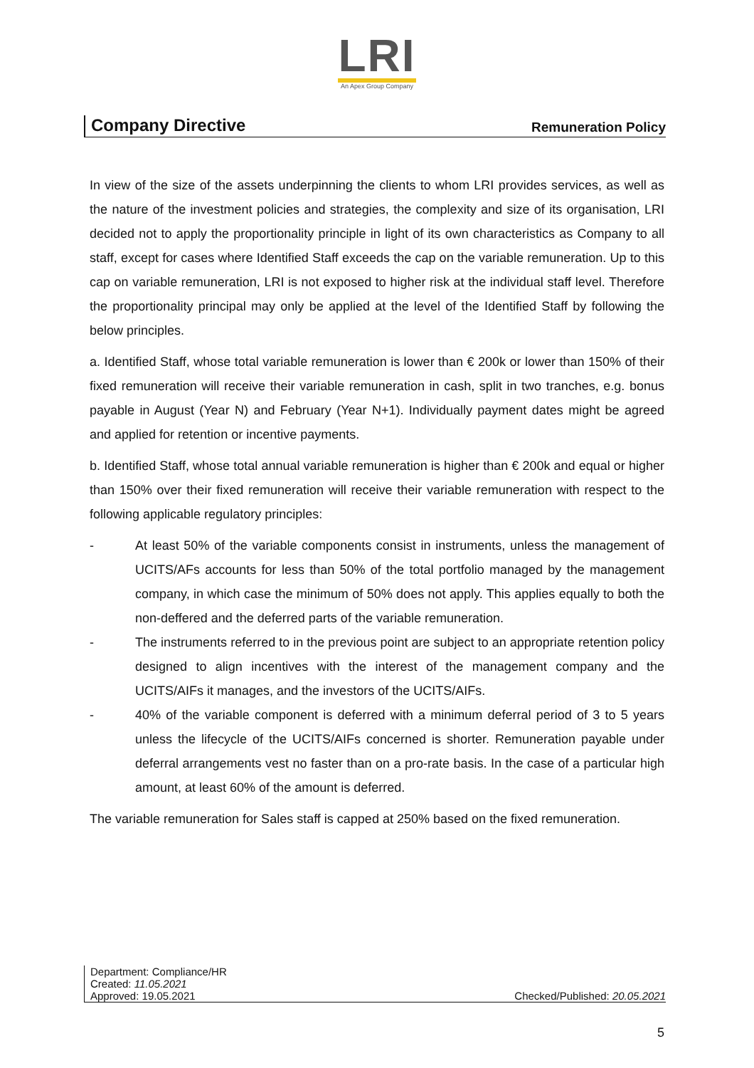LRI
An Apex Group Company
Company Directive Remuneration Policy
In view of the size of the assets underpinning the clients to whom LRI provides services, as well as the nature of the investment policies and strategies, the complexity and size of its organisation, LRI decided not to apply the proportionality principle in light of its own characteristics as Company to all staff, except for cases where Identified Staff exceeds the cap on the variable remuneration. Up to this cap on variable remuneration, LRI is not exposed to higher risk at the individual staff level. Therefore the proportionality principal may only be applied at the level of the Identified Staff by following the below principles.
a. Identified Staff, whose total variable remuneration is lower than € 200k or lower than 150% of their fixed remuneration will receive their variable remuneration in cash, split in two tranches, e.g. bonus payable in August (Year N) and February (Year N+1). Individually payment dates might be agreed and applied for retention or incentive payments.
b. Identified Staff, whose total annual variable remuneration is higher than € 200k and equal or higher than 150% over their fixed remuneration will receive their variable remuneration with respect to the following applicable regulatory principles:
- At least 50% of the variable components consist in instruments, unless the management of UCITS/AFs accounts for less than 50% of the total portfolio managed by the management company, in which case the minimum of 50% does not apply. This applies equally to both the non-deffered and the deferred parts of the variable remuneration.
- The instruments referred to in the previous point are subject to an appropriate retention policy designed to align incentives with the interest of the management company and the UCITS/AIFs it manages, and the investors of the UCITS/AIFs.
- 40% of the variable component is deferred with a minimum deferral period of 3 to 5 years unless the lifecycle of the UCITS/AIFs concerned is shorter. Remuneration payable under deferral arrangements vest no faster than on a pro-rate basis. In the case of a particular high amount, at least 60% of the amount is deferred.
The variable remuneration for Sales staff is capped at 250% based on the fixed remuneration.
Department: Compliance/HR
Created: 11.05.2021
Approved: 19.05.2021 Checked/Published: 20.05.2021
5